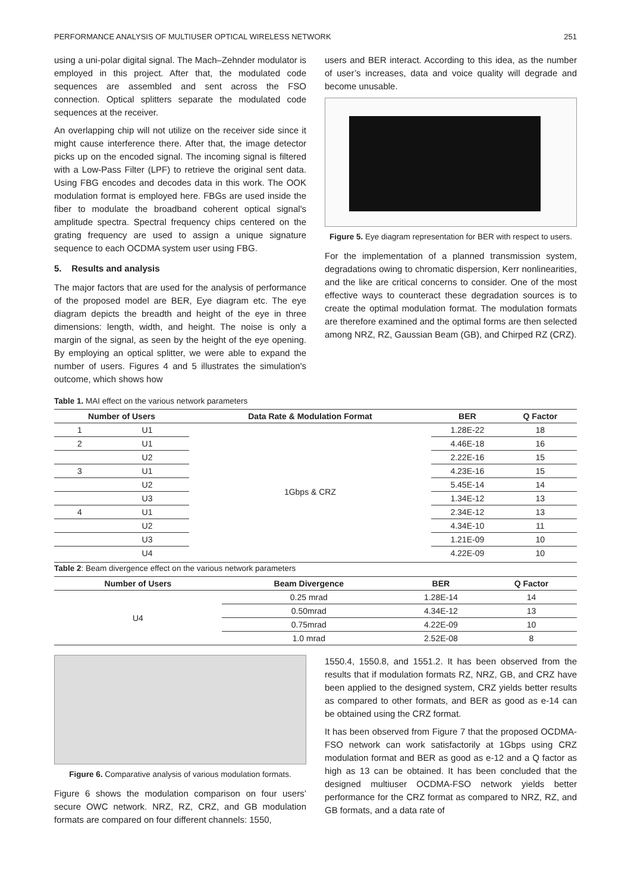PERFORMANCE ANALYSIS OF MULTIUSER OPTICAL WIRELESS NETWORK 251
using a uni-polar digital signal. The Mach–Zehnder modulator is employed in this project. After that, the modulated code sequences are assembled and sent across the FSO connection. Optical splitters separate the modulated code sequences at the receiver.
An overlapping chip will not utilize on the receiver side since it might cause interference there. After that, the image detector picks up on the encoded signal. The incoming signal is filtered with a Low-Pass Filter (LPF) to retrieve the original sent data. Using FBG encodes and decodes data in this work. The OOK modulation format is employed here. FBGs are used inside the fiber to modulate the broadband coherent optical signal's amplitude spectra. Spectral frequency chips centered on the grating frequency are used to assign a unique signature sequence to each OCDMA system user using FBG.
5. Results and analysis
The major factors that are used for the analysis of performance of the proposed model are BER, Eye diagram etc. The eye diagram depicts the breadth and height of the eye in three dimensions: length, width, and height. The noise is only a margin of the signal, as seen by the height of the eye opening. By employing an optical splitter, we were able to expand the number of users. Figures 4 and 5 illustrates the simulation's outcome, which shows how
users and BER interact. According to this idea, as the number of user’s increases, data and voice quality will degrade and become unusable.
Figure 5. Eye diagram representation for BER with respect to users.
For the implementation of a planned transmission system, degradations owing to chromatic dispersion, Kerr nonlinearities, and the like are critical concerns to consider. One of the most effective ways to counteract these degradation sources is to create the optimal modulation format. The modulation formats are therefore examined and the optimal forms are then selected among NRZ, RZ, Gaussian Beam (GB), and Chirped RZ (CRZ).
Table 1. MAI effect on the various network parameters
| Number of Users | | Data Rate & Modulation Format | BER | Q Factor |
| --- | --- | --- | --- | --- |
| 1 | U1 | 1Gbps & CRZ | 1.28E-22 | 18 |
| 2 | U1 | | 4.46E-18 | 16 |
| | U2 | | 2.22E-16 | 15 |
| 3 | U1 | | 4.23E-16 | 15 |
| | U2 | | 5.45E-14 | 14 |
| | U3 | | 1.34E-12 | 13 |
| 4 | U1 | | 2.34E-12 | 13 |
| | U2 | | 4.34E-10 | 11 |
| | U3 | | 1.21E-09 | 10 |
| | U4 | | 4.22E-09 | 10 |
Table 2: Beam divergence effect on the various network parameters
| Number of Users | Beam Divergence | BER | Q Factor |
| --- | --- | --- | --- |
| U4 | 0.25 mrad | 1.28E-14 | 14 |
| | 0.50mrad | 4.34E-12 | 13 |
| | 0.75mrad | 4.22E-09 | 10 |
| | 1.0 mrad | 2.52E-08 | 8 |
Figure 6. Comparative analysis of various modulation formats.
Figure 6 shows the modulation comparison on four users’ secure OWC network. NRZ, RZ, CRZ, and GB modulation formats are compared on four different channels: 1550,
1550.4, 1550.8, and 1551.2. It has been observed from the results that if modulation formats RZ, NRZ, GB, and CRZ have been applied to the designed system, CRZ yields better results as compared to other formats, and BER as good as e-14 can be obtained using the CRZ format.
It has been observed from Figure 7 that the proposed OCDMA-FSO network can work satisfactorily at 1Gbps using CRZ modulation format and BER as good as e-12 and a Q factor as high as 13 can be obtained. It has been concluded that the designed multiuser OCDMA-FSO network yields better performance for the CRZ format as compared to NRZ, RZ, and GB formats, and a data rate of